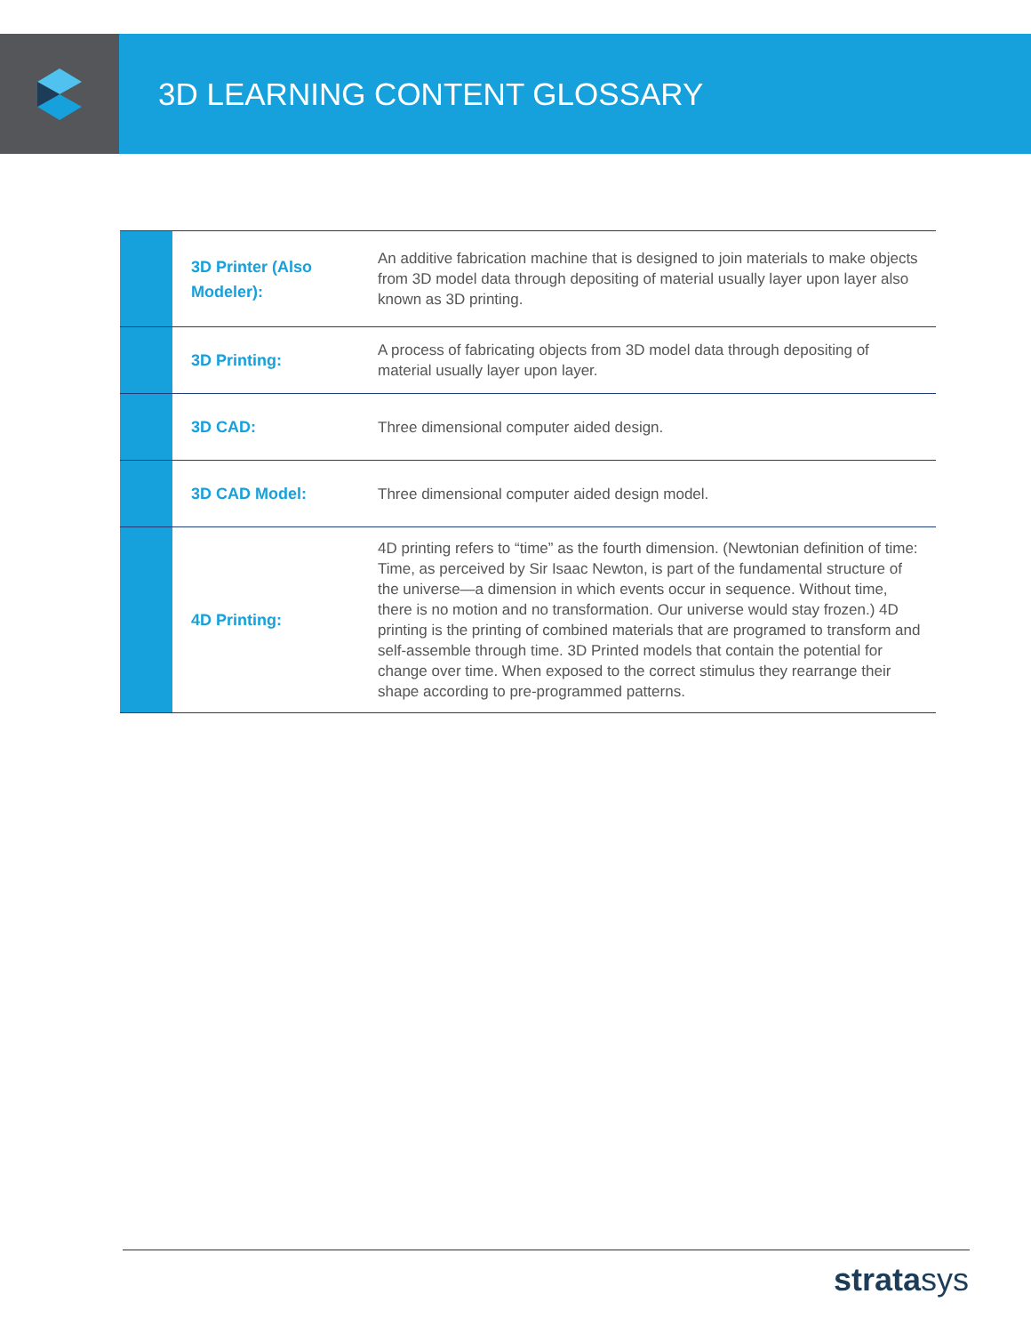3D LEARNING CONTENT GLOSSARY
| | 3D Printer (Also Modeler): | An additive fabrication machine that is designed to join materials to make objects from 3D model data through depositing of material usually layer upon layer also known as 3D printing. |
| | 3D Printing: | A process of fabricating objects from 3D model data through depositing of material usually layer upon layer. |
| | 3D CAD: | Three dimensional computer aided design. |
| | 3D CAD Model: | Three dimensional computer aided design model. |
| | 4D Printing: | 4D printing refers to “time” as the fourth dimension. (Newtonian definition of time: Time, as perceived by Sir Isaac Newton, is part of the fundamental structure of the universe—a dimension in which events occur in sequence. Without time, there is no motion and no transformation. Our universe would stay frozen.) 4D printing is the printing of combined materials that are programed to transform and self-assemble through time. 3D Printed models that contain the potential for change over time. When exposed to the correct stimulus they rearrange their shape according to pre-programmed patterns. |
stratasys